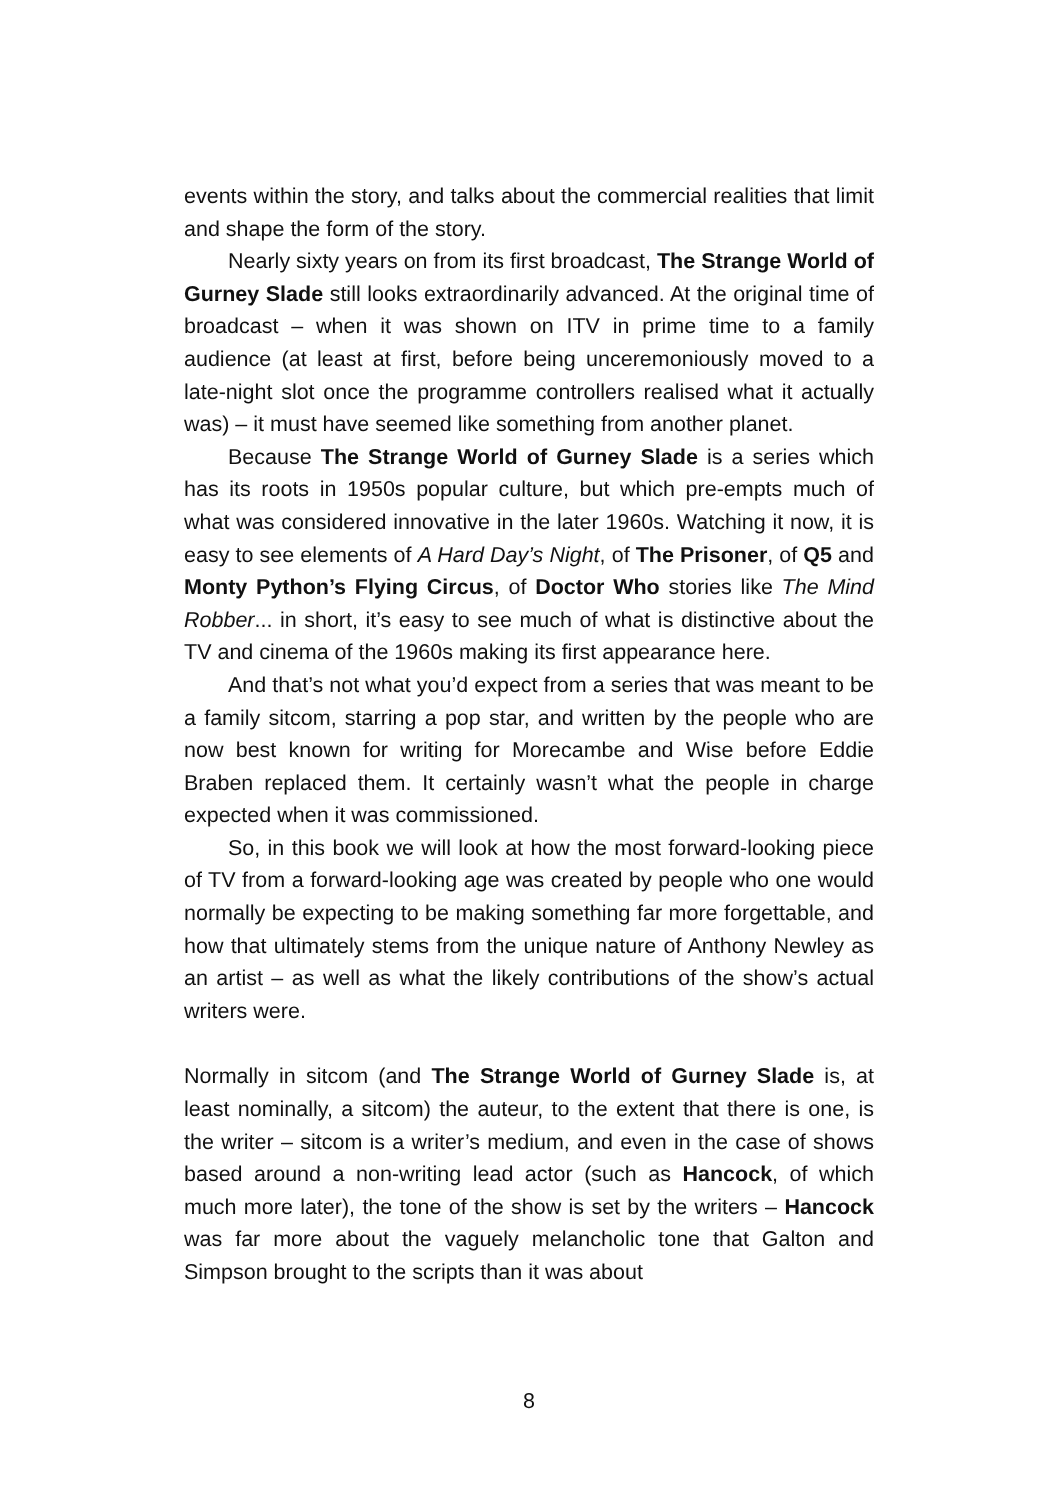events within the story, and talks about the commercial realities that limit and shape the form of the story.
Nearly sixty years on from its first broadcast, The Strange World of Gurney Slade still looks extraordinarily advanced. At the original time of broadcast – when it was shown on ITV in prime time to a family audience (at least at first, before being unceremoniously moved to a late-night slot once the programme controllers realised what it actually was) – it must have seemed like something from another planet.
Because The Strange World of Gurney Slade is a series which has its roots in 1950s popular culture, but which pre-empts much of what was considered innovative in the later 1960s. Watching it now, it is easy to see elements of A Hard Day’s Night, of The Prisoner, of Q5 and Monty Python’s Flying Circus, of Doctor Who stories like The Mind Robber... in short, it’s easy to see much of what is distinctive about the TV and cinema of the 1960s making its first appearance here.
And that’s not what you’d expect from a series that was meant to be a family sitcom, starring a pop star, and written by the people who are now best known for writing for Morecambe and Wise before Eddie Braben replaced them. It certainly wasn’t what the people in charge expected when it was commissioned.
So, in this book we will look at how the most forward-looking piece of TV from a forward-looking age was created by people who one would normally be expecting to be making something far more forgettable, and how that ultimately stems from the unique nature of Anthony Newley as an artist – as well as what the likely contributions of the show’s actual writers were.
Normally in sitcom (and The Strange World of Gurney Slade is, at least nominally, a sitcom) the auteur, to the extent that there is one, is the writer – sitcom is a writer’s medium, and even in the case of shows based around a non-writing lead actor (such as Hancock, of which much more later), the tone of the show is set by the writers – Hancock was far more about the vaguely melancholic tone that Galton and Simpson brought to the scripts than it was about
8